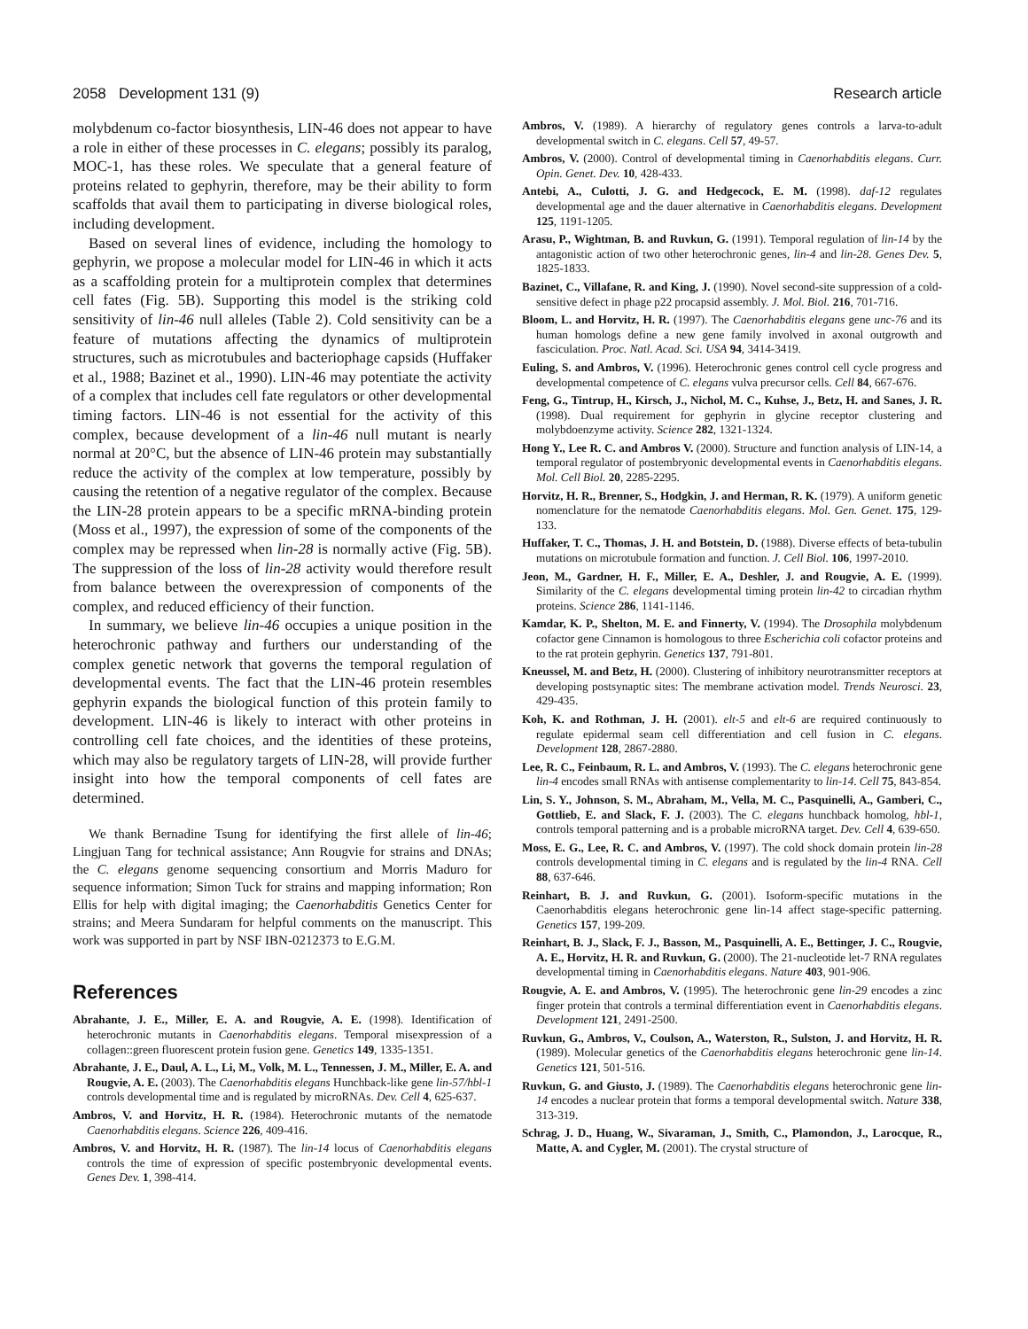2058 Development 131 (9) Research article
molybdenum co-factor biosynthesis, LIN-46 does not appear to have a role in either of these processes in C. elegans; possibly its paralog, MOC-1, has these roles. We speculate that a general feature of proteins related to gephyrin, therefore, may be their ability to form scaffolds that avail them to participating in diverse biological roles, including development.
Based on several lines of evidence, including the homology to gephyrin, we propose a molecular model for LIN-46 in which it acts as a scaffolding protein for a multiprotein complex that determines cell fates (Fig. 5B). Supporting this model is the striking cold sensitivity of lin-46 null alleles (Table 2). Cold sensitivity can be a feature of mutations affecting the dynamics of multiprotein structures, such as microtubules and bacteriophage capsids (Huffaker et al., 1988; Bazinet et al., 1990). LIN-46 may potentiate the activity of a complex that includes cell fate regulators or other developmental timing factors. LIN-46 is not essential for the activity of this complex, because development of a lin-46 null mutant is nearly normal at 20°C, but the absence of LIN-46 protein may substantially reduce the activity of the complex at low temperature, possibly by causing the retention of a negative regulator of the complex. Because the LIN-28 protein appears to be a specific mRNA-binding protein (Moss et al., 1997), the expression of some of the components of the complex may be repressed when lin-28 is normally active (Fig. 5B). The suppression of the loss of lin-28 activity would therefore result from balance between the overexpression of components of the complex, and reduced efficiency of their function.
In summary, we believe lin-46 occupies a unique position in the heterochronic pathway and furthers our understanding of the complex genetic network that governs the temporal regulation of developmental events. The fact that the LIN-46 protein resembles gephyrin expands the biological function of this protein family to development. LIN-46 is likely to interact with other proteins in controlling cell fate choices, and the identities of these proteins, which may also be regulatory targets of LIN-28, will provide further insight into how the temporal components of cell fates are determined.
We thank Bernadine Tsung for identifying the first allele of lin-46; Lingjuan Tang for technical assistance; Ann Rougvie for strains and DNAs; the C. elegans genome sequencing consortium and Morris Maduro for sequence information; Simon Tuck for strains and mapping information; Ron Ellis for help with digital imaging; the Caenorhabditis Genetics Center for strains; and Meera Sundaram for helpful comments on the manuscript. This work was supported in part by NSF IBN-0212373 to E.G.M.
References
Abrahante, J. E., Miller, E. A. and Rougvie, A. E. (1998). Identification of heterochronic mutants in Caenorhabditis elegans. Temporal misexpression of a collagen::green fluorescent protein fusion gene. Genetics 149, 1335-1351.
Abrahante, J. E., Daul, A. L., Li, M., Volk, M. L., Tennessen, J. M., Miller, E. A. and Rougvie, A. E. (2003). The Caenorhabditis elegans Hunchback-like gene lin-57/hbl-1 controls developmental time and is regulated by microRNAs. Dev. Cell 4, 625-637.
Ambros, V. and Horvitz, H. R. (1984). Heterochronic mutants of the nematode Caenorhabditis elegans. Science 226, 409-416.
Ambros, V. and Horvitz, H. R. (1987). The lin-14 locus of Caenorhabditis elegans controls the time of expression of specific postembryonic developmental events. Genes Dev. 1, 398-414.
Ambros, V. (1989). A hierarchy of regulatory genes controls a larva-to-adult developmental switch in C. elegans. Cell 57, 49-57.
Ambros, V. (2000). Control of developmental timing in Caenorhabditis elegans. Curr. Opin. Genet. Dev. 10, 428-433.
Antebi, A., Culotti, J. G. and Hedgecock, E. M. (1998). daf-12 regulates developmental age and the dauer alternative in Caenorhabditis elegans. Development 125, 1191-1205.
Arasu, P., Wightman, B. and Ruvkun, G. (1991). Temporal regulation of lin-14 by the antagonistic action of two other heterochronic genes, lin-4 and lin-28. Genes Dev. 5, 1825-1833.
Bazinet, C., Villafane, R. and King, J. (1990). Novel second-site suppression of a cold-sensitive defect in phage p22 procapsid assembly. J. Mol. Biol. 216, 701-716.
Bloom, L. and Horvitz, H. R. (1997). The Caenorhabditis elegans gene unc-76 and its human homologs define a new gene family involved in axonal outgrowth and fasciculation. Proc. Natl. Acad. Sci. USA 94, 3414-3419.
Euling, S. and Ambros, V. (1996). Heterochronic genes control cell cycle progress and developmental competence of C. elegans vulva precursor cells. Cell 84, 667-676.
Feng, G., Tintrup, H., Kirsch, J., Nichol, M. C., Kuhse, J., Betz, H. and Sanes, J. R. (1998). Dual requirement for gephyrin in glycine receptor clustering and molybdoenzyme activity. Science 282, 1321-1324.
Hong Y., Lee R. C. and Ambros V. (2000). Structure and function analysis of LIN-14, a temporal regulator of postembryonic developmental events in Caenorhabditis elegans. Mol. Cell Biol. 20, 2285-2295.
Horvitz, H. R., Brenner, S., Hodgkin, J. and Herman, R. K. (1979). A uniform genetic nomenclature for the nematode Caenorhabditis elegans. Mol. Gen. Genet. 175, 129-133.
Huffaker, T. C., Thomas, J. H. and Botstein, D. (1988). Diverse effects of beta-tubulin mutations on microtubule formation and function. J. Cell Biol. 106, 1997-2010.
Jeon, M., Gardner, H. F., Miller, E. A., Deshler, J. and Rougvie, A. E. (1999). Similarity of the C. elegans developmental timing protein lin-42 to circadian rhythm proteins. Science 286, 1141-1146.
Kamdar, K. P., Shelton, M. E. and Finnerty, V. (1994). The Drosophila molybdenum cofactor gene Cinnamon is homologous to three Escherichia coli cofactor proteins and to the rat protein gephyrin. Genetics 137, 791-801.
Kneussel, M. and Betz, H. (2000). Clustering of inhibitory neurotransmitter receptors at developing postsynaptic sites: The membrane activation model. Trends Neurosci. 23, 429-435.
Koh, K. and Rothman, J. H. (2001). elt-5 and elt-6 are required continuously to regulate epidermal seam cell differentiation and cell fusion in C. elegans. Development 128, 2867-2880.
Lee, R. C., Feinbaum, R. L. and Ambros, V. (1993). The C. elegans heterochronic gene lin-4 encodes small RNAs with antisense complementarity to lin-14. Cell 75, 843-854.
Lin, S. Y., Johnson, S. M., Abraham, M., Vella, M. C., Pasquinelli, A., Gamberi, C., Gottlieb, E. and Slack, F. J. (2003). The C. elegans hunchback homolog, hbl-1, controls temporal patterning and is a probable microRNA target. Dev. Cell 4, 639-650.
Moss, E. G., Lee, R. C. and Ambros, V. (1997). The cold shock domain protein lin-28 controls developmental timing in C. elegans and is regulated by the lin-4 RNA. Cell 88, 637-646.
Reinhart, B. J. and Ruvkun, G. (2001). Isoform-specific mutations in the Caenorhabditis elegans heterochronic gene lin-14 affect stage-specific patterning. Genetics 157, 199-209.
Reinhart, B. J., Slack, F. J., Basson, M., Pasquinelli, A. E., Bettinger, J. C., Rougvie, A. E., Horvitz, H. R. and Ruvkun, G. (2000). The 21-nucleotide let-7 RNA regulates developmental timing in Caenorhabditis elegans. Nature 403, 901-906.
Rougvie, A. E. and Ambros, V. (1995). The heterochronic gene lin-29 encodes a zinc finger protein that controls a terminal differentiation event in Caenorhabditis elegans. Development 121, 2491-2500.
Ruvkun, G., Ambros, V., Coulson, A., Waterston, R., Sulston, J. and Horvitz, H. R. (1989). Molecular genetics of the Caenorhabditis elegans heterochronic gene lin-14. Genetics 121, 501-516.
Ruvkun, G. and Giusto, J. (1989). The Caenorhabditis elegans heterochronic gene lin-14 encodes a nuclear protein that forms a temporal developmental switch. Nature 338, 313-319.
Schrag, J. D., Huang, W., Sivaraman, J., Smith, C., Plamondon, J., Larocque, R., Matte, A. and Cygler, M. (2001). The crystal structure of